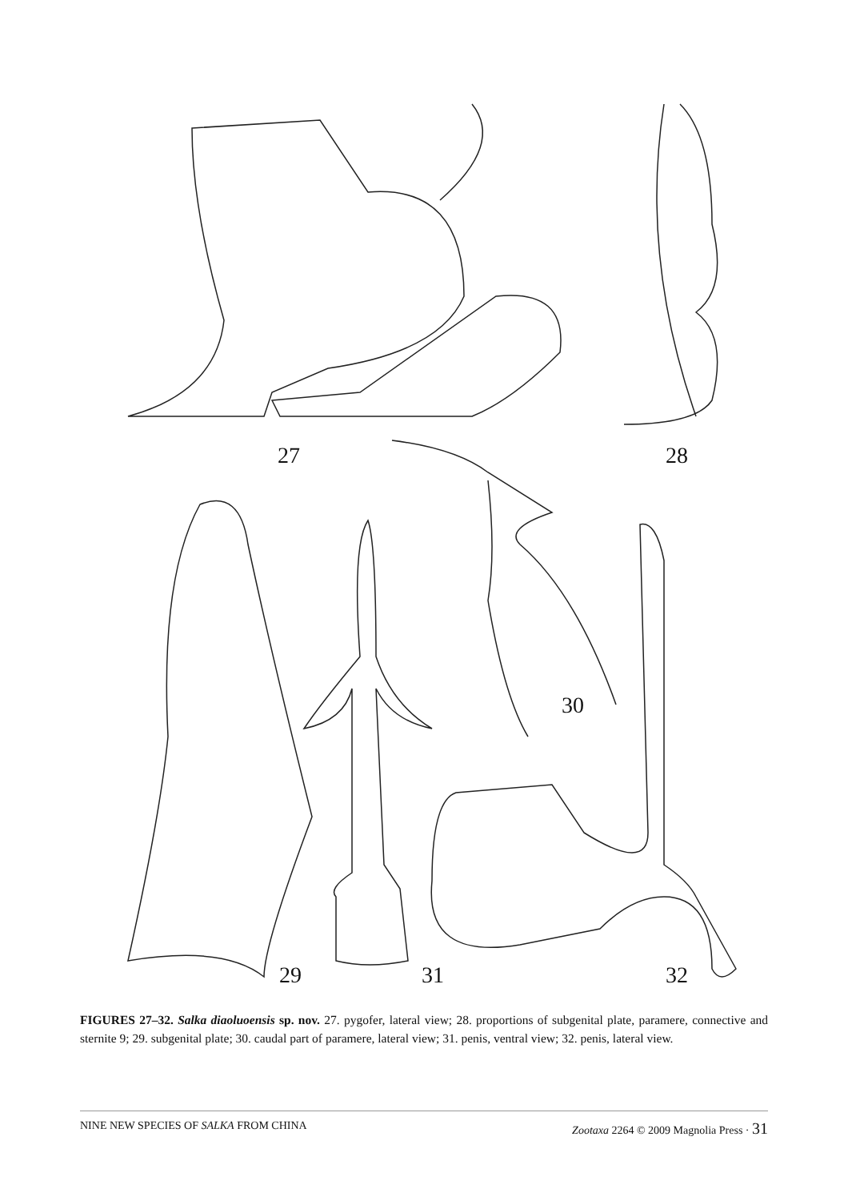27 28
30
29 31 32
FIGURES 27–32. Salka diaoluoensis sp. nov. 27. pygofer, lateral view; 28. proportions of subgenital plate, paramere, connective and sternite 9; 29. subgenital plate; 30. caudal part of paramere, lateral view; 31. penis, ventral view; 32. penis, lateral view.
NINE NEW SPECIES OF SALKA FROM CHINA Zootaxa 2264 © 2009 Magnolia Press · 31